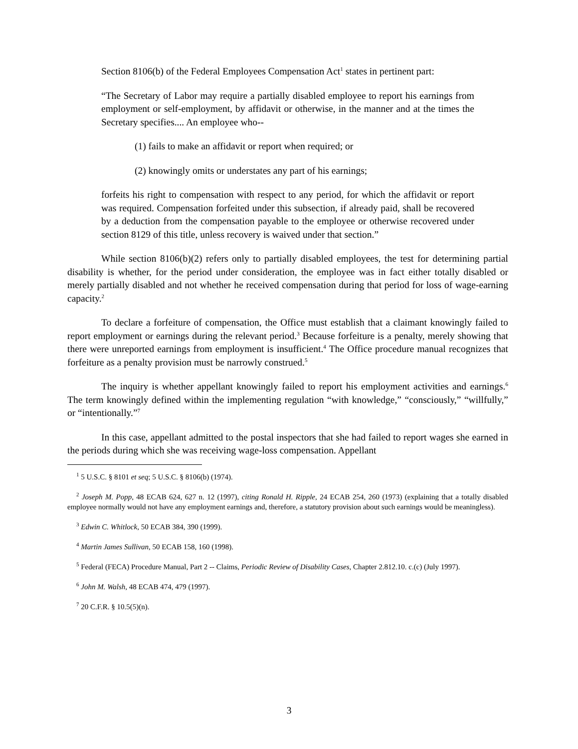Section 8106(b) of the Federal Employees Compensation Act<sup>1</sup> states in pertinent part:
“The Secretary of Labor may require a partially disabled employee to report his earnings from employment or self-employment, by affidavit or otherwise, in the manner and at the times the Secretary specifies.... An employee who--
(1) fails to make an affidavit or report when required; or
(2) knowingly omits or understates any part of his earnings;
forfeits his right to compensation with respect to any period, for which the affidavit or report was required. Compensation forfeited under this subsection, if already paid, shall be recovered by a deduction from the compensation payable to the employee or otherwise recovered under section 8129 of this title, unless recovery is waived under that section.”
While section 8106(b)(2) refers only to partially disabled employees, the test for determining partial disability is whether, for the period under consideration, the employee was in fact either totally disabled or merely partially disabled and not whether he received compensation during that period for loss of wage-earning capacity.<sup>2</sup>
To declare a forfeiture of compensation, the Office must establish that a claimant knowingly failed to report employment or earnings during the relevant period.<sup>3</sup> Because forfeiture is a penalty, merely showing that there were unreported earnings from employment is insufficient.<sup>4</sup> The Office procedure manual recognizes that forfeiture as a penalty provision must be narrowly construed.<sup>5</sup>
The inquiry is whether appellant knowingly failed to report his employment activities and earnings.<sup>6</sup> The term knowingly defined within the implementing regulation “with knowledge,” “consciously,” “willfully,” or “intentionally.”<sup>7</sup>
In this case, appellant admitted to the postal inspectors that she had failed to report wages she earned in the periods during which she was receiving wage-loss compensation. Appellant
<sup>1</sup> 5 U.S.C. § 8101 et seq; 5 U.S.C. § 8106(b) (1974).
<sup>2</sup> Joseph M. Popp, 48 ECAB 624, 627 n. 12 (1997), citing Ronald H. Ripple, 24 ECAB 254, 260 (1973) (explaining that a totally disabled employee normally would not have any employment earnings and, therefore, a statutory provision about such earnings would be meaningless).
<sup>3</sup> Edwin C. Whitlock, 50 ECAB 384, 390 (1999).
<sup>4</sup> Martin James Sullivan, 50 ECAB 158, 160 (1998).
<sup>5</sup> Federal (FECA) Procedure Manual, Part 2 -- Claims, Periodic Review of Disability Cases, Chapter 2.812.10. c.(c) (July 1997).
<sup>6</sup> John M. Walsh, 48 ECAB 474, 479 (1997).
<sup>7</sup> 20 C.F.R. § 10.5(5)(n).
3